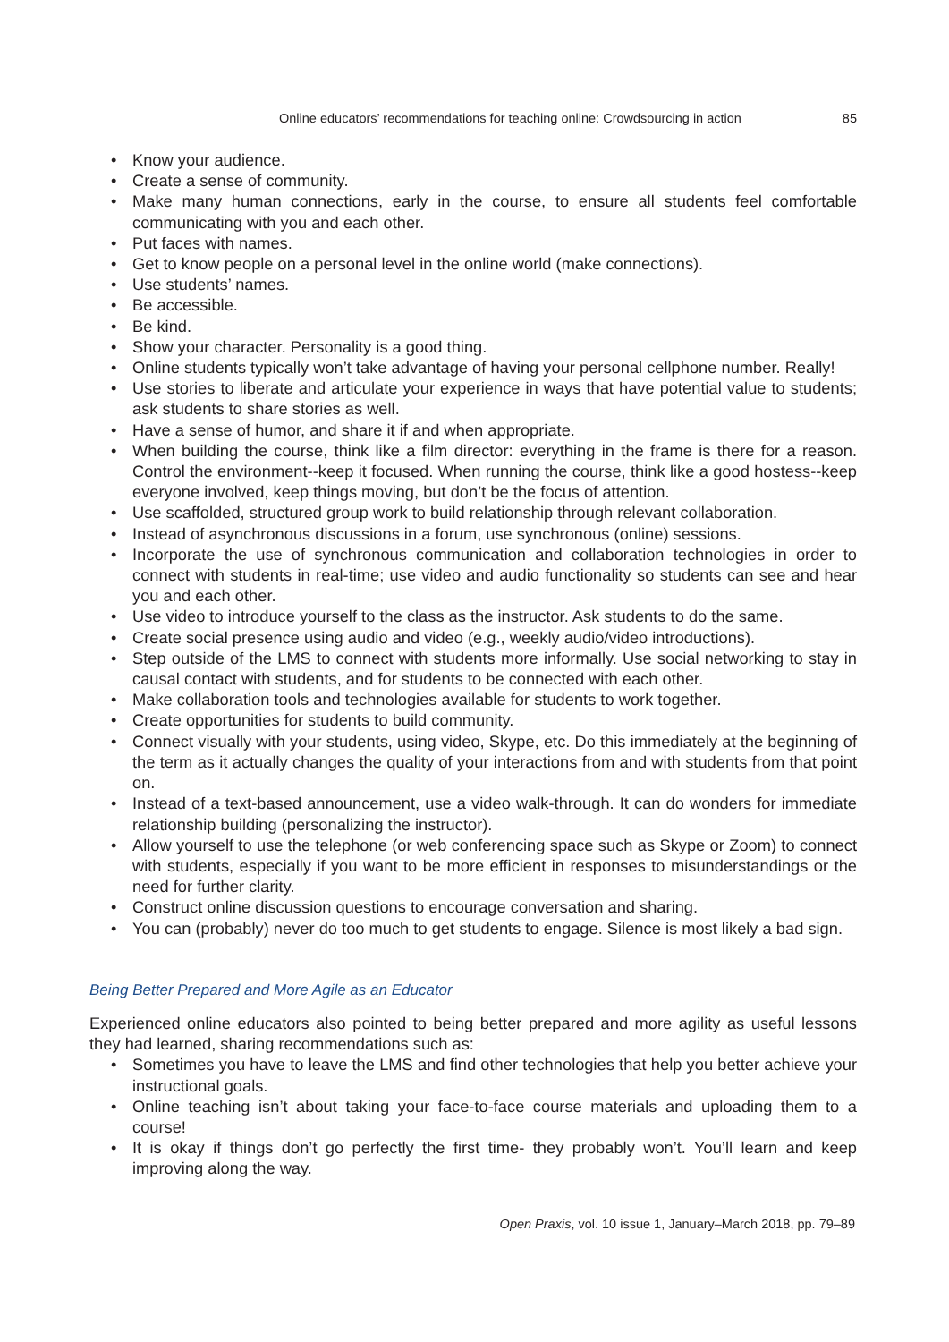Online educators’ recommendations for teaching online: Crowdsourcing in action 85
• Know your audience.
• Create a sense of community.
• Make many human connections, early in the course, to ensure all students feel comfortable communicating with you and each other.
• Put faces with names.
• Get to know people on a personal level in the online world (make connections).
• Use students’ names.
• Be accessible.
• Be kind.
• Show your character. Personality is a good thing.
• Online students typically won’t take advantage of having your personal cellphone number. Really!
• Use stories to liberate and articulate your experience in ways that have potential value to students; ask students to share stories as well.
• Have a sense of humor, and share it if and when appropriate.
• When building the course, think like a film director: everything in the frame is there for a reason. Control the environment--keep it focused. When running the course, think like a good hostess--keep everyone involved, keep things moving, but don’t be the focus of attention.
• Use scaffolded, structured group work to build relationship through relevant collaboration.
• Instead of asynchronous discussions in a forum, use synchronous (online) sessions.
• Incorporate the use of synchronous communication and collaboration technologies in order to connect with students in real-time; use video and audio functionality so students can see and hear you and each other.
• Use video to introduce yourself to the class as the instructor. Ask students to do the same.
• Create social presence using audio and video (e.g., weekly audio/video introductions).
• Step outside of the LMS to connect with students more informally. Use social networking to stay in causal contact with students, and for students to be connected with each other.
• Make collaboration tools and technologies available for students to work together.
• Create opportunities for students to build community.
• Connect visually with your students, using video, Skype, etc. Do this immediately at the beginning of the term as it actually changes the quality of your interactions from and with students from that point on.
• Instead of a text-based announcement, use a video walk-through. It can do wonders for immediate relationship building (personalizing the instructor).
• Allow yourself to use the telephone (or web conferencing space such as Skype or Zoom) to connect with students, especially if you want to be more efficient in responses to misunderstandings or the need for further clarity.
• Construct online discussion questions to encourage conversation and sharing.
• You can (probably) never do too much to get students to engage. Silence is most likely a bad sign.
Being Better Prepared and More Agile as an Educator
Experienced online educators also pointed to being better prepared and more agility as useful lessons they had learned, sharing recommendations such as:
• Sometimes you have to leave the LMS and find other technologies that help you better achieve your instructional goals.
• Online teaching isn’t about taking your face-to-face course materials and uploading them to a course!
• It is okay if things don’t go perfectly the first time- they probably won’t. You’ll learn and keep improving along the way.
Open Praxis, vol. 10 issue 1, January–March 2018, pp. 79–89